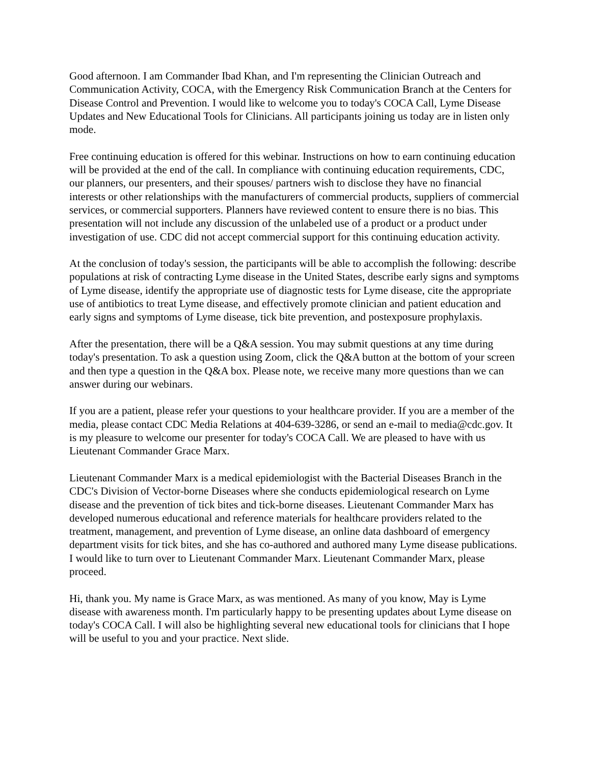Good afternoon. I am Commander Ibad Khan, and I'm representing the Clinician Outreach and Communication Activity, COCA, with the Emergency Risk Communication Branch at the Centers for Disease Control and Prevention. I would like to welcome you to today's COCA Call, Lyme Disease Updates and New Educational Tools for Clinicians. All participants joining us today are in listen only mode.
Free continuing education is offered for this webinar. Instructions on how to earn continuing education will be provided at the end of the call. In compliance with continuing education requirements, CDC, our planners, our presenters, and their spouses/ partners wish to disclose they have no financial interests or other relationships with the manufacturers of commercial products, suppliers of commercial services, or commercial supporters. Planners have reviewed content to ensure there is no bias. This presentation will not include any discussion of the unlabeled use of a product or a product under investigation of use. CDC did not accept commercial support for this continuing education activity.
At the conclusion of today's session, the participants will be able to accomplish the following: describe populations at risk of contracting Lyme disease in the United States, describe early signs and symptoms of Lyme disease, identify the appropriate use of diagnostic tests for Lyme disease, cite the appropriate use of antibiotics to treat Lyme disease, and effectively promote clinician and patient education and early signs and symptoms of Lyme disease, tick bite prevention, and postexposure prophylaxis.
After the presentation, there will be a Q&A session. You may submit questions at any time during today's presentation. To ask a question using Zoom, click the Q&A button at the bottom of your screen and then type a question in the Q&A box. Please note, we receive many more questions than we can answer during our webinars.
If you are a patient, please refer your questions to your healthcare provider. If you are a member of the media, please contact CDC Media Relations at 404-639-3286, or send an e-mail to media@cdc.gov. It is my pleasure to welcome our presenter for today's COCA Call. We are pleased to have with us Lieutenant Commander Grace Marx.
Lieutenant Commander Marx is a medical epidemiologist with the Bacterial Diseases Branch in the CDC's Division of Vector-borne Diseases where she conducts epidemiological research on Lyme disease and the prevention of tick bites and tick-borne diseases. Lieutenant Commander Marx has developed numerous educational and reference materials for healthcare providers related to the treatment, management, and prevention of Lyme disease, an online data dashboard of emergency department visits for tick bites, and she has co-authored and authored many Lyme disease publications. I would like to turn over to Lieutenant Commander Marx. Lieutenant Commander Marx, please proceed.
Hi, thank you. My name is Grace Marx, as was mentioned. As many of you know, May is Lyme disease with awareness month. I'm particularly happy to be presenting updates about Lyme disease on today's COCA Call. I will also be highlighting several new educational tools for clinicians that I hope will be useful to you and your practice. Next slide.